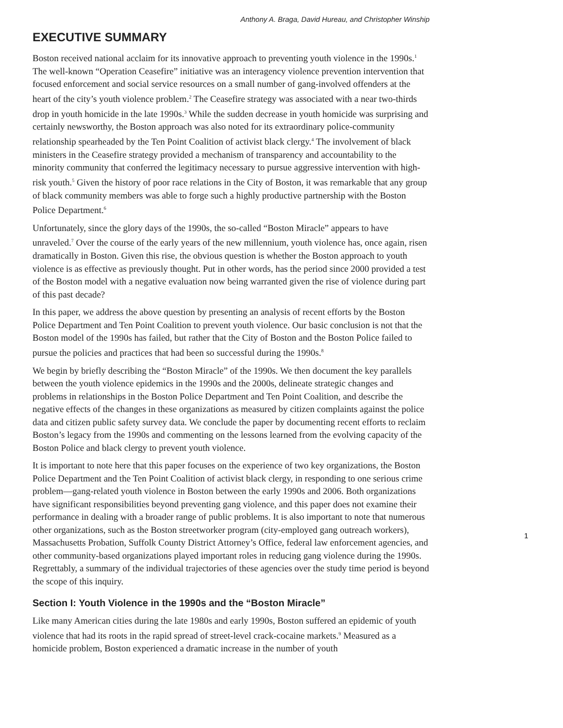Anthony A. Braga, David Hureau, and Christopher Winship
EXECUTIVE SUMMARY
Boston received national acclaim for its innovative approach to preventing youth violence in the 1990s.<sup>1</sup> The well-known “Operation Ceasefire” initiative was an interagency violence prevention intervention that focused enforcement and social service resources on a small number of gang-involved offenders at the heart of the city’s youth violence problem.<sup>2</sup> The Ceasefire strategy was associated with a near two-thirds drop in youth homicide in the late 1990s.<sup>3</sup> While the sudden decrease in youth homicide was surprising and certainly newsworthy, the Boston approach was also noted for its extraordinary police-community relationship spearheaded by the Ten Point Coalition of activist black clergy.<sup>4</sup> The involvement of black ministers in the Ceasefire strategy provided a mechanism of transparency and accountability to the minority community that conferred the legitimacy necessary to pursue aggressive intervention with high-risk youth.<sup>5</sup> Given the history of poor race relations in the City of Boston, it was remarkable that any group of black community members was able to forge such a highly productive partnership with the Boston Police Department.<sup>6</sup>
Unfortunately, since the glory days of the 1990s, the so-called “Boston Miracle” appears to have unraveled.<sup>7</sup> Over the course of the early years of the new millennium, youth violence has, once again, risen dramatically in Boston. Given this rise, the obvious question is whether the Boston approach to youth violence is as effective as previously thought. Put in other words, has the period since 2000 provided a test of the Boston model with a negative evaluation now being warranted given the rise of violence during part of this past decade?
In this paper, we address the above question by presenting an analysis of recent efforts by the Boston Police Department and Ten Point Coalition to prevent youth violence. Our basic conclusion is not that the Boston model of the 1990s has failed, but rather that the City of Boston and the Boston Police failed to pursue the policies and practices that had been so successful during the 1990s.<sup>8</sup>
We begin by briefly describing the “Boston Miracle” of the 1990s. We then document the key parallels between the youth violence epidemics in the 1990s and the 2000s, delineate strategic changes and problems in relationships in the Boston Police Department and Ten Point Coalition, and describe the negative effects of the changes in these organizations as measured by citizen complaints against the police data and citizen public safety survey data. We conclude the paper by documenting recent efforts to reclaim Boston’s legacy from the 1990s and commenting on the lessons learned from the evolving capacity of the Boston Police and black clergy to prevent youth violence.
It is important to note here that this paper focuses on the experience of two key organizations, the Boston Police Department and the Ten Point Coalition of activist black clergy, in responding to one serious crime problem—gang-related youth violence in Boston between the early 1990s and 2006. Both organizations have significant responsibilities beyond preventing gang violence, and this paper does not examine their performance in dealing with a broader range of public problems. It is also important to note that numerous other organizations, such as the Boston streetworker program (city-employed gang outreach workers), Massachusetts Probation, Suffolk County District Attorney’s Office, federal law enforcement agencies, and other community-based organizations played important roles in reducing gang violence during the 1990s. Regrettably, a summary of the individual trajectories of these agencies over the study time period is beyond the scope of this inquiry.
Section I: Youth Violence in the 1990s and the “Boston Miracle”
Like many American cities during the late 1980s and early 1990s, Boston suffered an epidemic of youth violence that had its roots in the rapid spread of street-level crack-cocaine markets.<sup>9</sup> Measured as a homicide problem, Boston experienced a dramatic increase in the number of youth
1